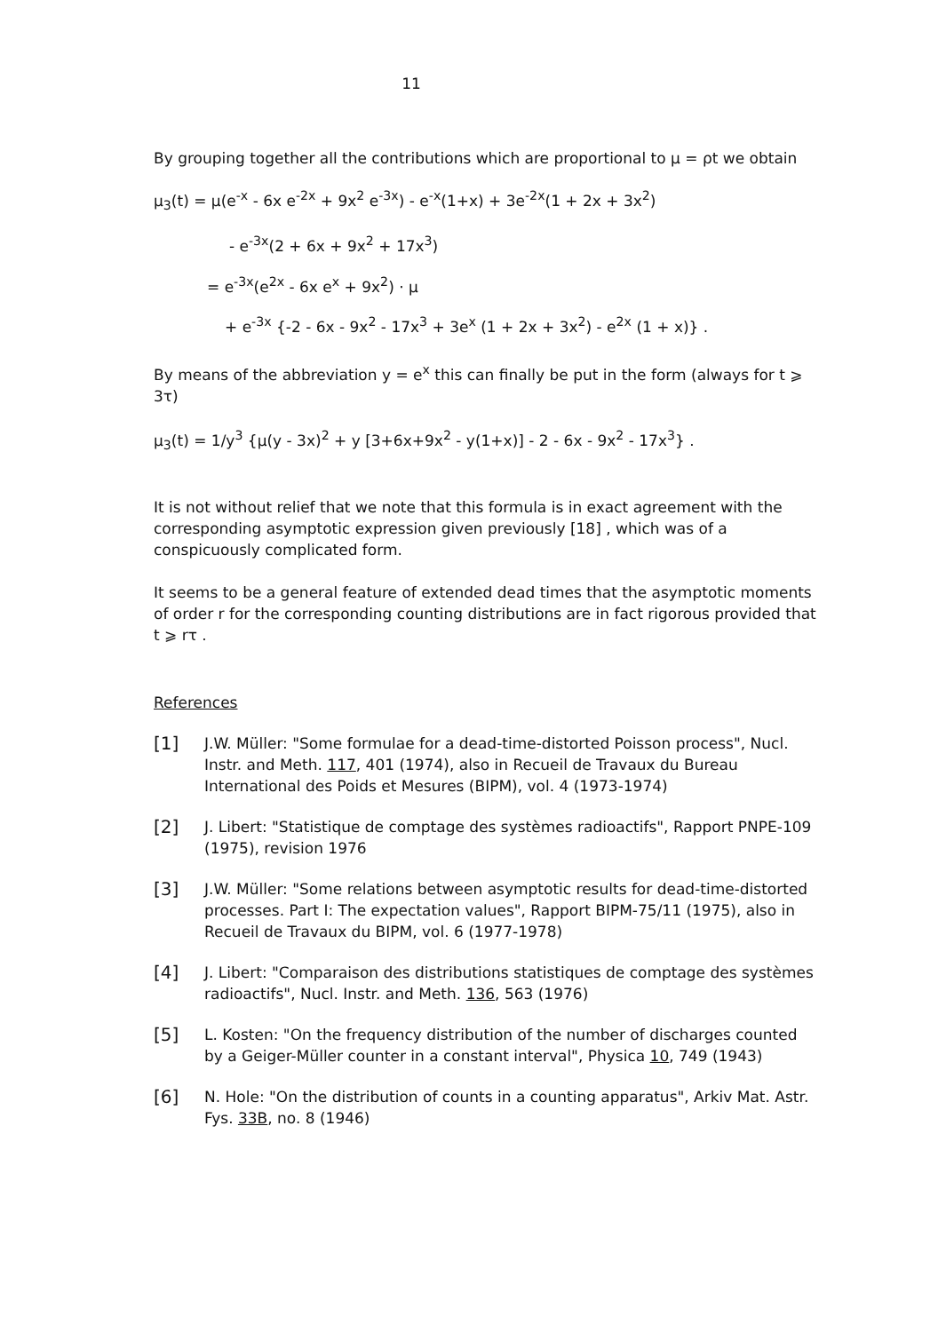11
By grouping together all the contributions which are proportional to μ = ρt we obtain
μ<sub>3</sub>(t) = μ(e<sup>-x</sup> - 6x e<sup>-2x</sup> + 9x<sup>2</sup> e<sup>-3x</sup>) - e<sup>-x</sup>(1+x) + 3e<sup>-2x</sup>(1 + 2x + 3x<sup>2</sup>)
- e<sup>-3x</sup>(2 + 6x + 9x<sup>2</sup> + 17x<sup>3</sup>)
= e<sup>-3x</sup>(e<sup>2x</sup> - 6x e<sup>x</sup> + 9x<sup>2</sup>) · μ
+ e<sup>-3x</sup> {-2 - 6x - 9x<sup>2</sup> - 17x<sup>3</sup> + 3e<sup>x</sup> (1 + 2x + 3x<sup>2</sup>) - e<sup>2x</sup> (1 + x)} .
By means of the abbreviation y = e<sup>x</sup> this can finally be put in the form (always for t ⩾ 3τ)
μ<sub>3</sub>(t) = 1/y<sup>3</sup> {μ(y - 3x)<sup>2</sup> + y [3+6x+9x<sup>2</sup> - y(1+x)] - 2 - 6x - 9x<sup>2</sup> - 17x<sup>3</sup>} .
It is not without relief that we note that this formula is in exact agreement with the corresponding asymptotic expression given previously [18] , which was of a conspicuously complicated form.
It seems to be a general feature of extended dead times that the asymptotic moments of order r for the corresponding counting distributions are in fact rigorous provided that t ⩾ rτ .
References
[1] J.W. Müller: "Some formulae for a dead-time-distorted Poisson process", Nucl. Instr. and Meth. 117, 401 (1974), also in Recueil de Travaux du Bureau International des Poids et Mesures (BIPM), vol. 4 (1973-1974)
[2] J. Libert: "Statistique de comptage des systèmes radioactifs", Rapport PNPE-109 (1975), revision 1976
[3] J.W. Müller: "Some relations between asymptotic results for dead-time-distorted processes. Part I: The expectation values", Rapport BIPM-75/11 (1975), also in Recueil de Travaux du BIPM, vol. 6 (1977-1978)
[4] J. Libert: "Comparaison des distributions statistiques de comptage des systèmes radioactifs", Nucl. Instr. and Meth. 136, 563 (1976)
[5] L. Kosten: "On the frequency distribution of the number of discharges counted by a Geiger-Müller counter in a constant interval", Physica 10, 749 (1943)
[6] N. Hole: "On the distribution of counts in a counting apparatus", Arkiv Mat. Astr. Fys. 33B, no. 8 (1946)